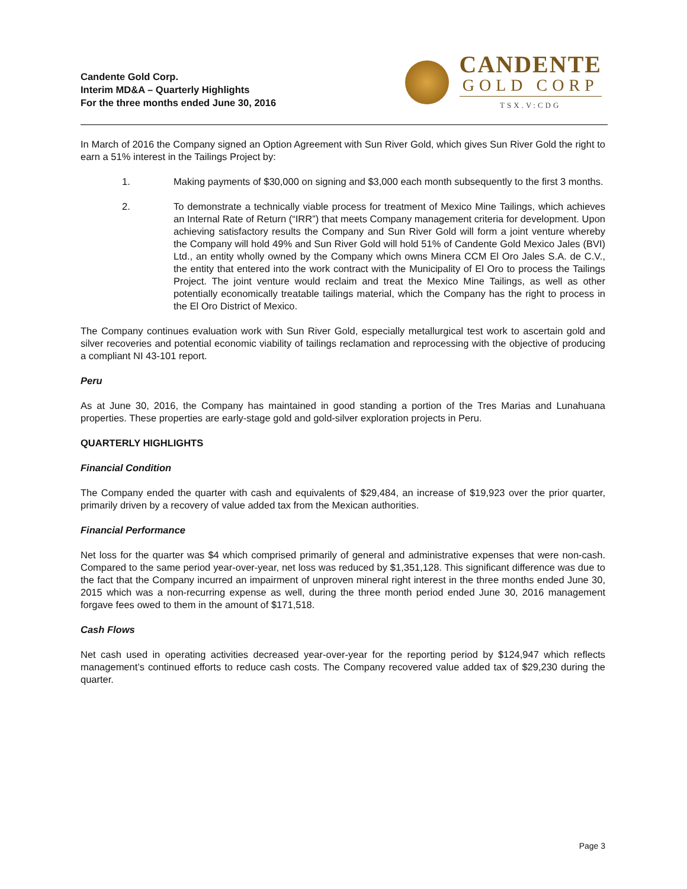Candente Gold Corp.
Interim MD&A – Quarterly Highlights
For the three months ended June 30, 2016
CANDENTE
GOLD CORP
TSX.V:CDG
In March of 2016 the Company signed an Option Agreement with Sun River Gold, which gives Sun River Gold the right to earn a 51% interest in the Tailings Project by:
1. Making payments of $30,000 on signing and $3,000 each month subsequently to the first 3 months.
2. To demonstrate a technically viable process for treatment of Mexico Mine Tailings, which achieves an Internal Rate of Return (“IRR”) that meets Company management criteria for development. Upon achieving satisfactory results the Company and Sun River Gold will form a joint venture whereby the Company will hold 49% and Sun River Gold will hold 51% of Candente Gold Mexico Jales (BVI) Ltd., an entity wholly owned by the Company which owns Minera CCM El Oro Jales S.A. de C.V., the entity that entered into the work contract with the Municipality of El Oro to process the Tailings Project. The joint venture would reclaim and treat the Mexico Mine Tailings, as well as other potentially economically treatable tailings material, which the Company has the right to process in the El Oro District of Mexico.
The Company continues evaluation work with Sun River Gold, especially metallurgical test work to ascertain gold and silver recoveries and potential economic viability of tailings reclamation and reprocessing with the objective of producing a compliant NI 43-101 report.
Peru
As at June 30, 2016, the Company has maintained in good standing a portion of the Tres Marias and Lunahuana properties. These properties are early-stage gold and gold-silver exploration projects in Peru.
QUARTERLY HIGHLIGHTS
Financial Condition
The Company ended the quarter with cash and equivalents of $29,484, an increase of $19,923 over the prior quarter, primarily driven by a recovery of value added tax from the Mexican authorities.
Financial Performance
Net loss for the quarter was $4 which comprised primarily of general and administrative expenses that were non-cash. Compared to the same period year-over-year, net loss was reduced by $1,351,128. This significant difference was due to the fact that the Company incurred an impairment of unproven mineral right interest in the three months ended June 30, 2015 which was a non-recurring expense as well, during the three month period ended June 30, 2016 management forgave fees owed to them in the amount of $171,518.
Cash Flows
Net cash used in operating activities decreased year-over-year for the reporting period by $124,947 which reflects management’s continued efforts to reduce cash costs. The Company recovered value added tax of $29,230 during the quarter.
Page 3